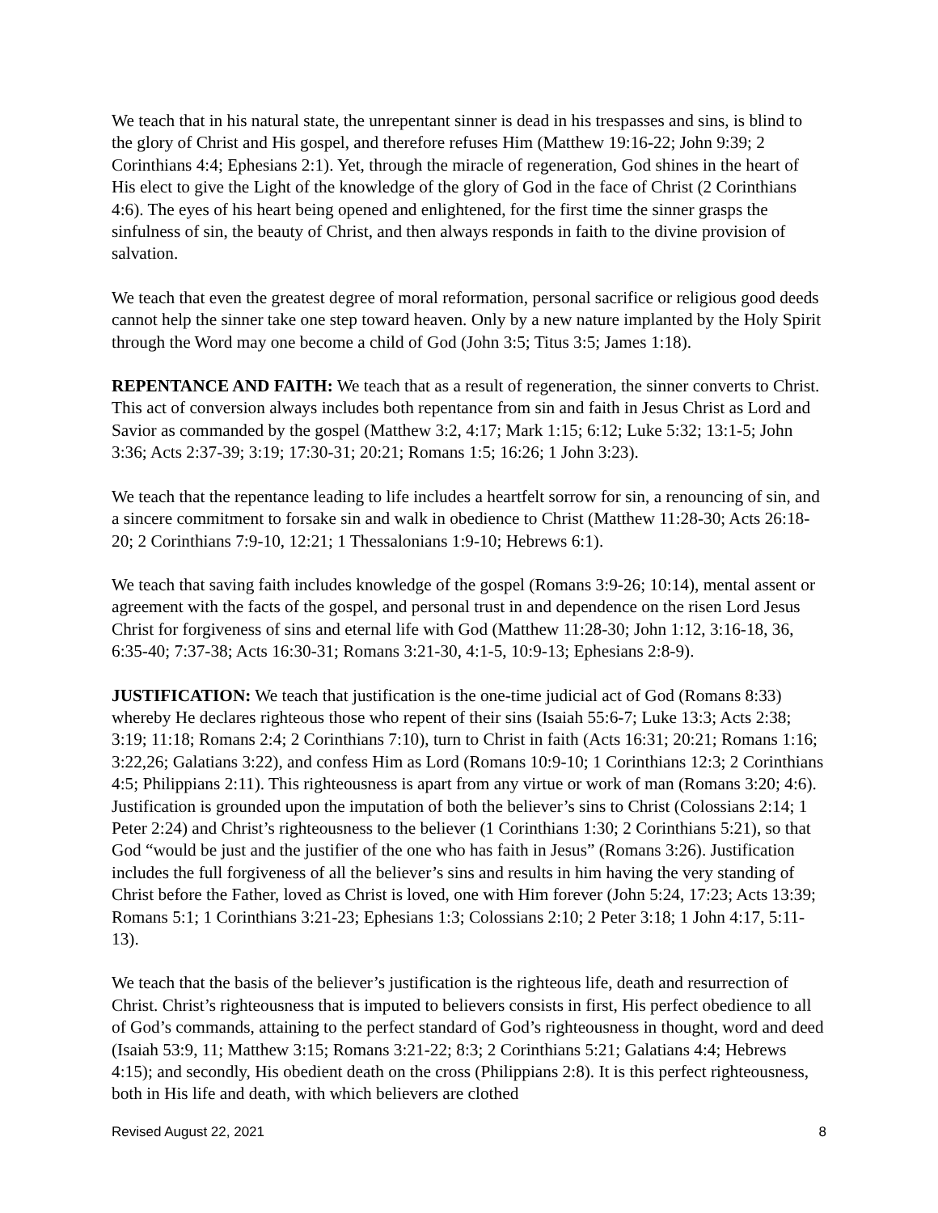We teach that in his natural state, the unrepentant sinner is dead in his trespasses and sins, is blind to the glory of Christ and His gospel, and therefore refuses Him (Matthew 19:16-22; John 9:39; 2 Corinthians 4:4; Ephesians 2:1). Yet, through the miracle of regeneration, God shines in the heart of His elect to give the Light of the knowledge of the glory of God in the face of Christ (2 Corinthians 4:6). The eyes of his heart being opened and enlightened, for the first time the sinner grasps the sinfulness of sin, the beauty of Christ, and then always responds in faith to the divine provision of salvation.
We teach that even the greatest degree of moral reformation, personal sacrifice or religious good deeds cannot help the sinner take one step toward heaven. Only by a new nature implanted by the Holy Spirit through the Word may one become a child of God (John 3:5; Titus 3:5; James 1:18).
REPENTANCE AND FAITH: We teach that as a result of regeneration, the sinner converts to Christ. This act of conversion always includes both repentance from sin and faith in Jesus Christ as Lord and Savior as commanded by the gospel (Matthew 3:2, 4:17; Mark 1:15; 6:12; Luke 5:32; 13:1-5; John 3:36; Acts 2:37-39; 3:19; 17:30-31; 20:21; Romans 1:5; 16:26; 1 John 3:23).
We teach that the repentance leading to life includes a heartfelt sorrow for sin, a renouncing of sin, and a sincere commitment to forsake sin and walk in obedience to Christ (Matthew 11:28-30; Acts 26:18-20; 2 Corinthians 7:9-10, 12:21; 1 Thessalonians 1:9-10; Hebrews 6:1).
We teach that saving faith includes knowledge of the gospel (Romans 3:9-26; 10:14), mental assent or agreement with the facts of the gospel, and personal trust in and dependence on the risen Lord Jesus Christ for forgiveness of sins and eternal life with God (Matthew 11:28-30; John 1:12, 3:16-18, 36, 6:35-40; 7:37-38; Acts 16:30-31; Romans 3:21-30, 4:1-5, 10:9-13; Ephesians 2:8-9).
JUSTIFICATION: We teach that justification is the one-time judicial act of God (Romans 8:33) whereby He declares righteous those who repent of their sins (Isaiah 55:6-7; Luke 13:3; Acts 2:38; 3:19; 11:18; Romans 2:4; 2 Corinthians 7:10), turn to Christ in faith (Acts 16:31; 20:21; Romans 1:16; 3:22,26; Galatians 3:22), and confess Him as Lord (Romans 10:9-10; 1 Corinthians 12:3; 2 Corinthians 4:5; Philippians 2:11). This righteousness is apart from any virtue or work of man (Romans 3:20; 4:6). Justification is grounded upon the imputation of both the believer’s sins to Christ (Colossians 2:14; 1 Peter 2:24) and Christ’s righteousness to the believer (1 Corinthians 1:30; 2 Corinthians 5:21), so that God “would be just and the justifier of the one who has faith in Jesus” (Romans 3:26). Justification includes the full forgiveness of all the believer’s sins and results in him having the very standing of Christ before the Father, loved as Christ is loved, one with Him forever (John 5:24, 17:23; Acts 13:39; Romans 5:1; 1 Corinthians 3:21-23; Ephesians 1:3; Colossians 2:10; 2 Peter 3:18; 1 John 4:17, 5:11-13).
We teach that the basis of the believer’s justification is the righteous life, death and resurrection of Christ. Christ’s righteousness that is imputed to believers consists in first, His perfect obedience to all of God’s commands, attaining to the perfect standard of God’s righteousness in thought, word and deed (Isaiah 53:9, 11; Matthew 3:15; Romans 3:21-22; 8:3; 2 Corinthians 5:21; Galatians 4:4; Hebrews 4:15); and secondly, His obedient death on the cross (Philippians 2:8). It is this perfect righteousness, both in His life and death, with which believers are clothed
Revised August 22, 2021 8